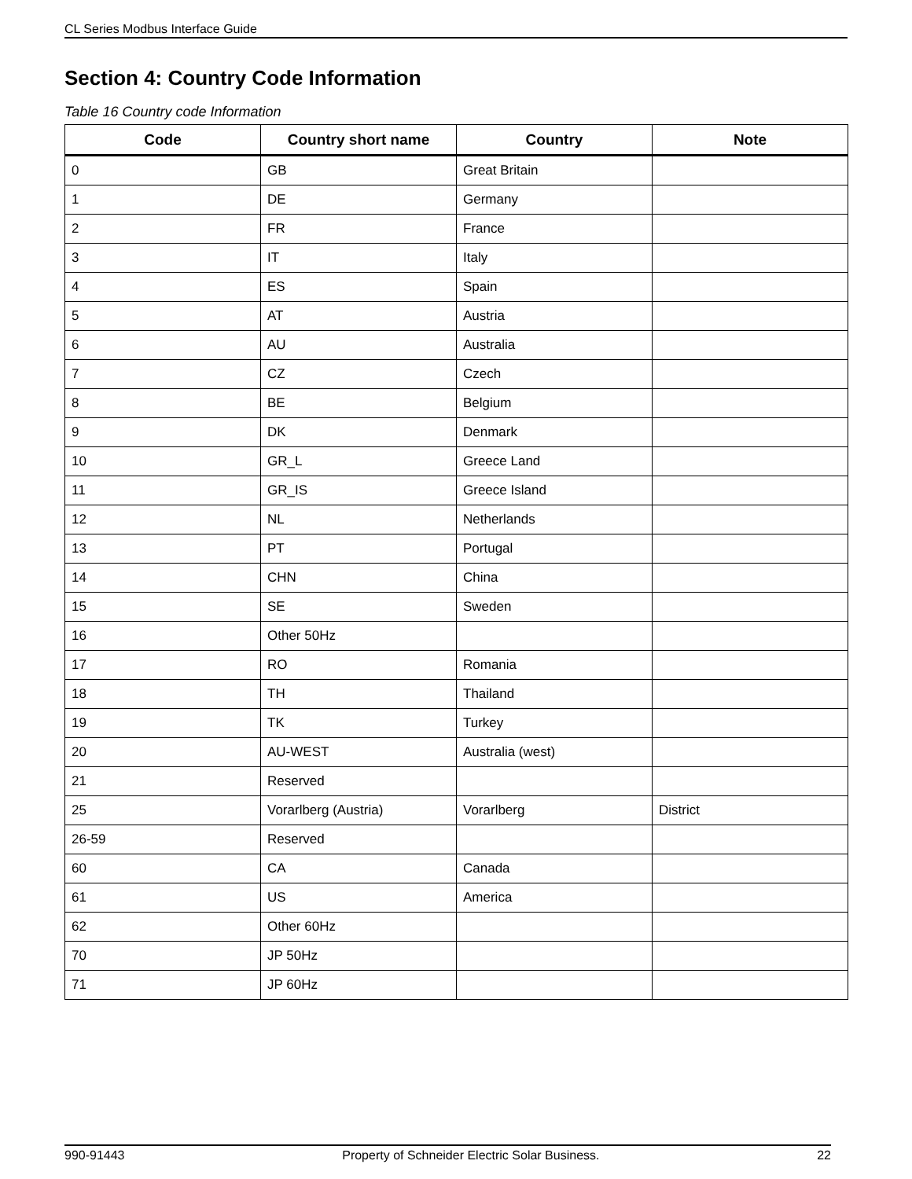CL Series Modbus Interface Guide
Section 4: Country Code Information
Table 16 Country code Information
| Code | Country short name | Country | Note |
| --- | --- | --- | --- |
| 0 | GB | Great Britain | |
| 1 | DE | Germany | |
| 2 | FR | France | |
| 3 | IT | Italy | |
| 4 | ES | Spain | |
| 5 | AT | Austria | |
| 6 | AU | Australia | |
| 7 | CZ | Czech | |
| 8 | BE | Belgium | |
| 9 | DK | Denmark | |
| 10 | GR_L | Greece Land | |
| 11 | GR_IS | Greece Island | |
| 12 | NL | Netherlands | |
| 13 | PT | Portugal | |
| 14 | CHN | China | |
| 15 | SE | Sweden | |
| 16 | Other 50Hz | | |
| 17 | RO | Romania | |
| 18 | TH | Thailand | |
| 19 | TK | Turkey | |
| 20 | AU-WEST | Australia (west) | |
| 21 | Reserved | | |
| 25 | Vorarlberg (Austria) | Vorarlberg | District |
| 26-59 | Reserved | | |
| 60 | CA | Canada | |
| 61 | US | America | |
| 62 | Other 60Hz | | |
| 70 | JP 50Hz | | |
| 71 | JP 60Hz | | |
990-91443 Property of Schneider Electric Solar Business. 22